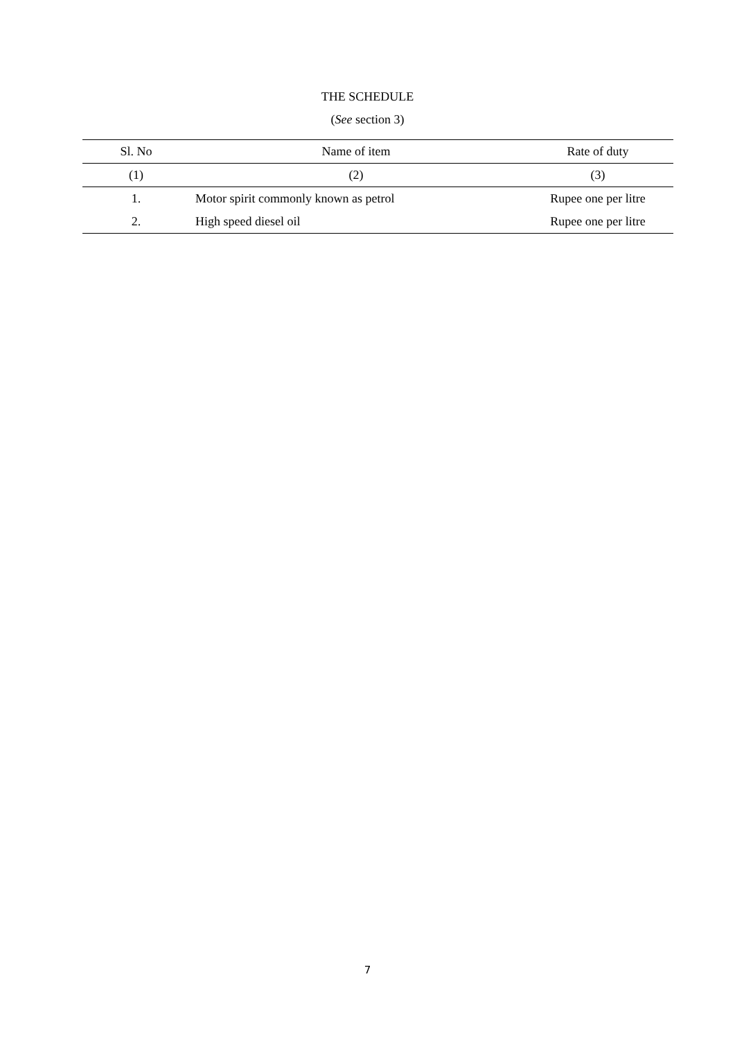THE SCHEDULE
(See section 3)
| Sl. No | Name of item | Rate of duty |
| --- | --- | --- |
| (1) | (2) | (3) |
| 1. | Motor spirit commonly known as petrol | Rupee one per litre |
| 2. | High speed diesel oil | Rupee one per litre |
7